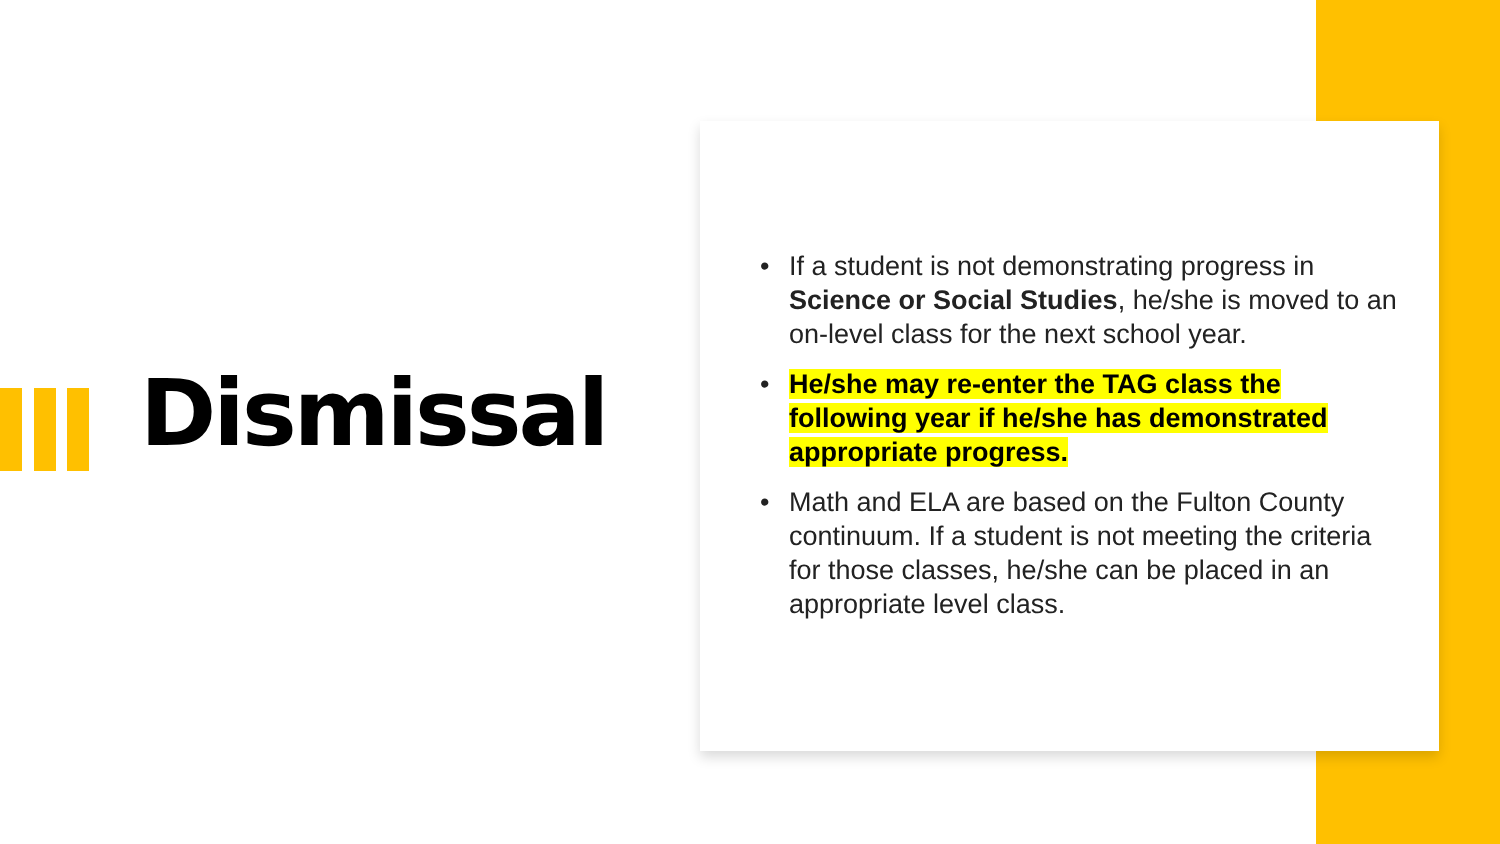Dismissal
• If a student is not demonstrating progress in Science or Social Studies, he/she is moved to an on-level class for the next school year.
• He/she may re-enter the TAG class the following year if he/she has demonstrated appropriate progress.
• Math and ELA are based on the Fulton County continuum. If a student is not meeting the criteria for those classes, he/she can be placed in an appropriate level class.